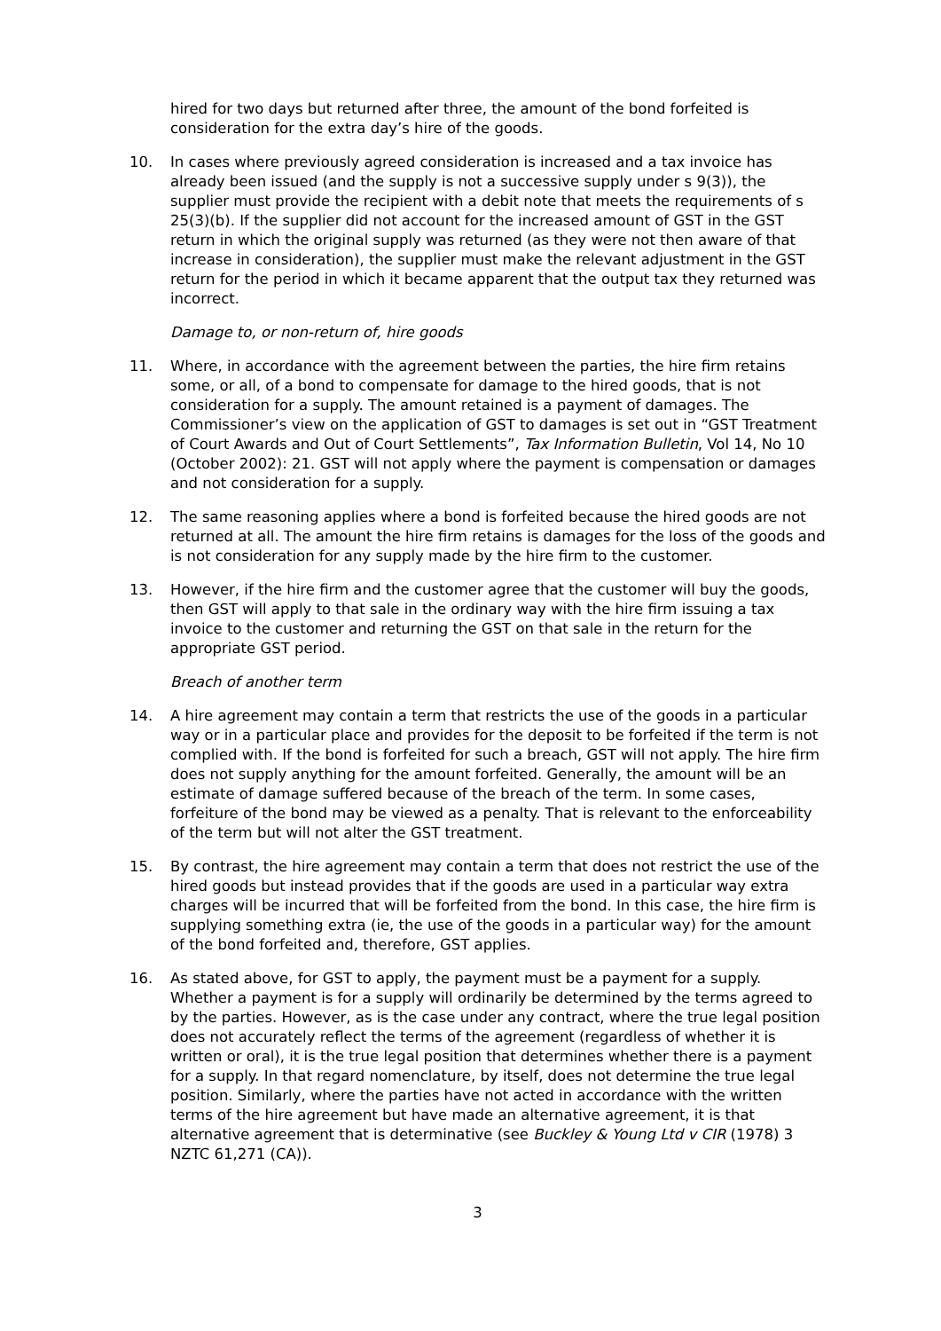hired for two days but returned after three, the amount of the bond forfeited is consideration for the extra day’s hire of the goods.
10. In cases where previously agreed consideration is increased and a tax invoice has already been issued (and the supply is not a successive supply under s 9(3)), the supplier must provide the recipient with a debit note that meets the requirements of s 25(3)(b). If the supplier did not account for the increased amount of GST in the GST return in which the original supply was returned (as they were not then aware of that increase in consideration), the supplier must make the relevant adjustment in the GST return for the period in which it became apparent that the output tax they returned was incorrect.
Damage to, or non-return of, hire goods
11. Where, in accordance with the agreement between the parties, the hire firm retains some, or all, of a bond to compensate for damage to the hired goods, that is not consideration for a supply. The amount retained is a payment of damages. The Commissioner’s view on the application of GST to damages is set out in “GST Treatment of Court Awards and Out of Court Settlements”, Tax Information Bulletin, Vol 14, No 10 (October 2002): 21. GST will not apply where the payment is compensation or damages and not consideration for a supply.
12. The same reasoning applies where a bond is forfeited because the hired goods are not returned at all. The amount the hire firm retains is damages for the loss of the goods and is not consideration for any supply made by the hire firm to the customer.
13. However, if the hire firm and the customer agree that the customer will buy the goods, then GST will apply to that sale in the ordinary way with the hire firm issuing a tax invoice to the customer and returning the GST on that sale in the return for the appropriate GST period.
Breach of another term
14. A hire agreement may contain a term that restricts the use of the goods in a particular way or in a particular place and provides for the deposit to be forfeited if the term is not complied with. If the bond is forfeited for such a breach, GST will not apply. The hire firm does not supply anything for the amount forfeited. Generally, the amount will be an estimate of damage suffered because of the breach of the term. In some cases, forfeiture of the bond may be viewed as a penalty. That is relevant to the enforceability of the term but will not alter the GST treatment.
15. By contrast, the hire agreement may contain a term that does not restrict the use of the hired goods but instead provides that if the goods are used in a particular way extra charges will be incurred that will be forfeited from the bond. In this case, the hire firm is supplying something extra (ie, the use of the goods in a particular way) for the amount of the bond forfeited and, therefore, GST applies.
16. As stated above, for GST to apply, the payment must be a payment for a supply. Whether a payment is for a supply will ordinarily be determined by the terms agreed to by the parties. However, as is the case under any contract, where the true legal position does not accurately reflect the terms of the agreement (regardless of whether it is written or oral), it is the true legal position that determines whether there is a payment for a supply. In that regard nomenclature, by itself, does not determine the true legal position. Similarly, where the parties have not acted in accordance with the written terms of the hire agreement but have made an alternative agreement, it is that alternative agreement that is determinative (see Buckley & Young Ltd v CIR (1978) 3 NZTC 61,271 (CA)).
3